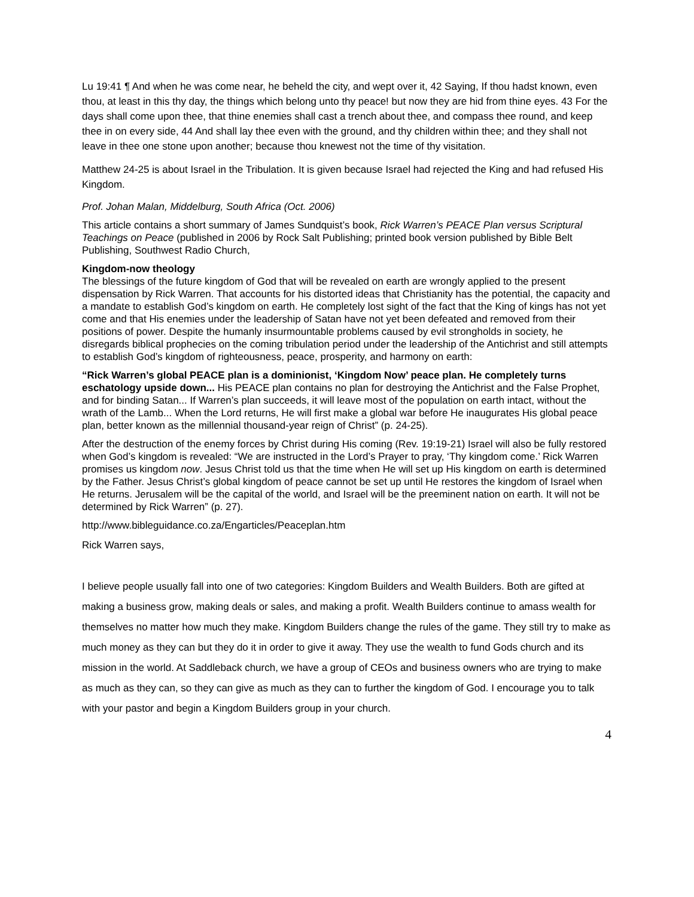Lu 19:41 ¶ And when he was come near, he beheld the city, and wept over it, 42 Saying, If thou hadst known, even thou, at least in this thy day, the things which belong unto thy peace! but now they are hid from thine eyes. 43 For the days shall come upon thee, that thine enemies shall cast a trench about thee, and compass thee round, and keep thee in on every side, 44 And shall lay thee even with the ground, and thy children within thee; and they shall not leave in thee one stone upon another; because thou knewest not the time of thy visitation.
Matthew 24-25 is about Israel in the Tribulation. It is given because Israel had rejected the King and had refused His Kingdom.
Prof. Johan Malan, Middelburg, South Africa (Oct. 2006)
This article contains a short summary of James Sundquist’s book, Rick Warren’s PEACE Plan versus Scriptural Teachings on Peace (published in 2006 by Rock Salt Publishing; printed book version published by Bible Belt Publishing, Southwest Radio Church,
Kingdom-now theology
The blessings of the future kingdom of God that will be revealed on earth are wrongly applied to the present dispensation by Rick Warren. That accounts for his distorted ideas that Christianity has the potential, the capacity and a mandate to establish God’s kingdom on earth. He completely lost sight of the fact that the King of kings has not yet come and that His enemies under the leadership of Satan have not yet been defeated and removed from their positions of power. Despite the humanly insurmountable problems caused by evil strongholds in society, he disregards biblical prophecies on the coming tribulation period under the leadership of the Antichrist and still attempts to establish God’s kingdom of righteousness, peace, prosperity, and harmony on earth:
“Rick Warren’s global PEACE plan is a dominionist, ‘Kingdom Now’ peace plan. He completely turns eschatology upside down... His PEACE plan contains no plan for destroying the Antichrist and the False Prophet, and for binding Satan... If Warren’s plan succeeds, it will leave most of the population on earth intact, without the wrath of the Lamb... When the Lord returns, He will first make a global war before He inaugurates His global peace plan, better known as the millennial thousand-year reign of Christ” (p. 24-25).
After the destruction of the enemy forces by Christ during His coming (Rev. 19:19-21) Israel will also be fully restored when God’s kingdom is revealed: “We are instructed in the Lord’s Prayer to pray, ‘Thy kingdom come.’ Rick Warren promises us kingdom now. Jesus Christ told us that the time when He will set up His kingdom on earth is determined by the Father. Jesus Christ’s global kingdom of peace cannot be set up until He restores the kingdom of Israel when He returns. Jerusalem will be the capital of the world, and Israel will be the preeminent nation on earth. It will not be determined by Rick Warren” (p. 27).
http://www.bibleguidance.co.za/Engarticles/Peaceplan.htm
Rick Warren says,
I believe people usually fall into one of two categories: Kingdom Builders and Wealth Builders. Both are gifted at making a business grow, making deals or sales, and making a profit. Wealth Builders continue to amass wealth for themselves no matter how much they make. Kingdom Builders change the rules of the game. They still try to make as much money as they can but they do it in order to give it away. They use the wealth to fund Gods church and its mission in the world. At Saddleback church, we have a group of CEOs and business owners who are trying to make as much as they can, so they can give as much as they can to further the kingdom of God. I encourage you to talk with your pastor and begin a Kingdom Builders group in your church.
4